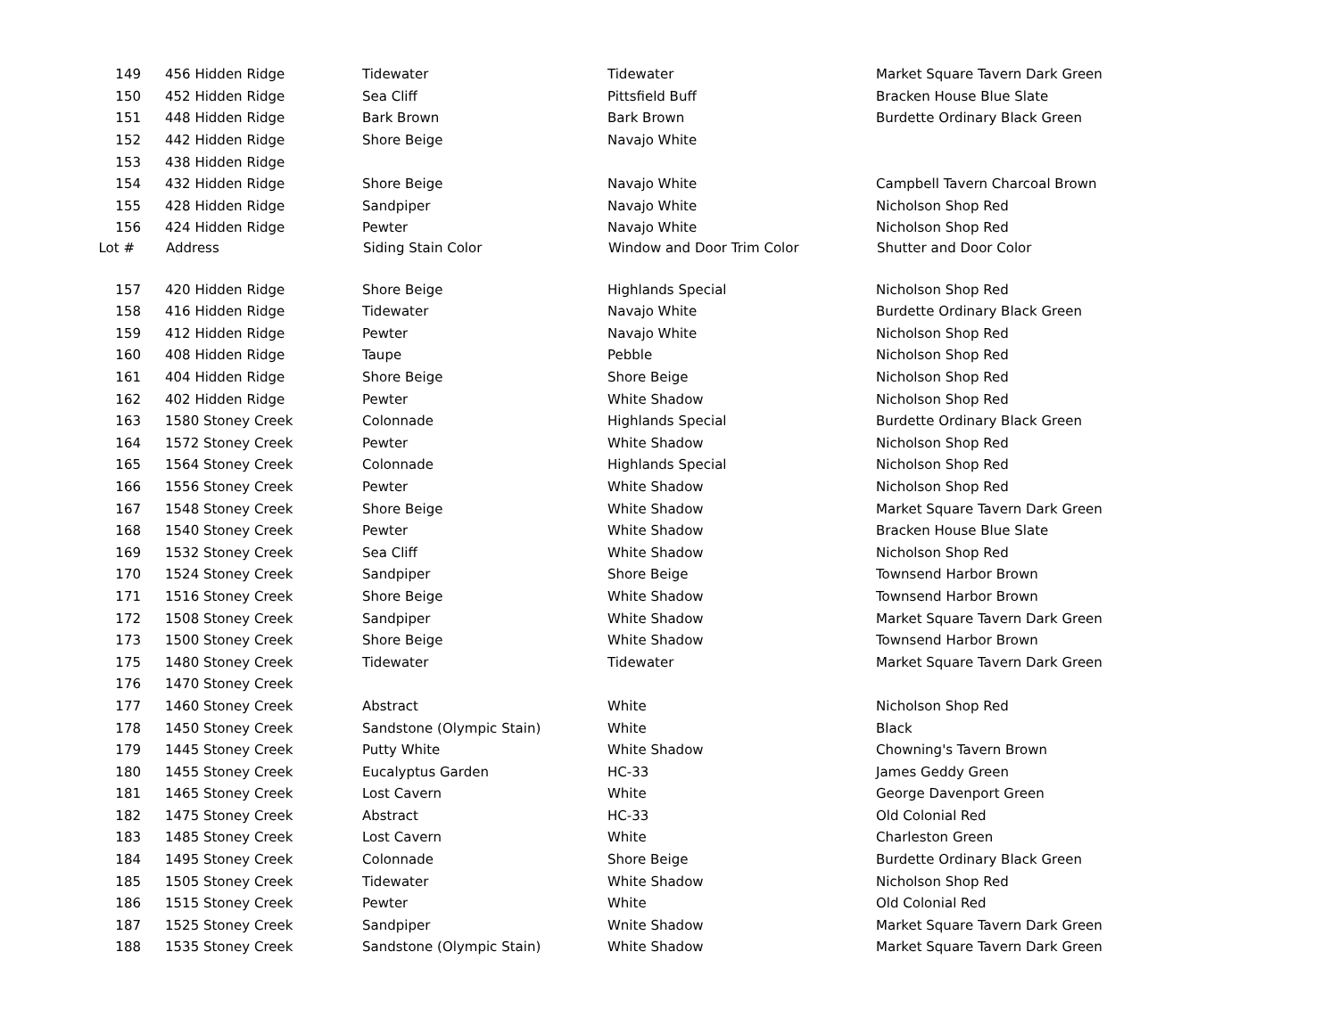| 149 | 456 Hidden Ridge | Tidewater | Tidewater | Market Square Tavern Dark Green |
| 150 | 452 Hidden Ridge | Sea Cliff | Pittsfield Buff | Bracken House Blue Slate |
| 151 | 448 Hidden Ridge | Bark Brown | Bark Brown | Burdette Ordinary Black Green |
| 152 | 442 Hidden Ridge | Shore Beige | Navajo White | |
| 153 | 438 Hidden Ridge | | | |
| 154 | 432 Hidden Ridge | Shore Beige | Navajo White | Campbell Tavern Charcoal Brown |
| 155 | 428 Hidden Ridge | Sandpiper | Navajo White | Nicholson Shop Red |
| 156 | 424 Hidden Ridge | Pewter | Navajo White | Nicholson Shop Red |
| Lot # | Address | Siding Stain Color | Window and Door Trim Color | Shutter and Door Color |
| 157 | 420 Hidden Ridge | Shore Beige | Highlands Special | Nicholson Shop Red |
| 158 | 416 Hidden Ridge | Tidewater | Navajo White | Burdette Ordinary Black Green |
| 159 | 412 Hidden Ridge | Pewter | Navajo White | Nicholson Shop Red |
| 160 | 408 Hidden Ridge | Taupe | Pebble | Nicholson Shop Red |
| 161 | 404 Hidden Ridge | Shore Beige | Shore Beige | Nicholson Shop Red |
| 162 | 402 Hidden Ridge | Pewter | White Shadow | Nicholson Shop Red |
| 163 | 1580 Stoney Creek | Colonnade | Highlands Special | Burdette Ordinary Black Green |
| 164 | 1572 Stoney Creek | Pewter | White Shadow | Nicholson Shop Red |
| 165 | 1564 Stoney Creek | Colonnade | Highlands Special | Nicholson Shop Red |
| 166 | 1556 Stoney Creek | Pewter | White Shadow | Nicholson Shop Red |
| 167 | 1548 Stoney Creek | Shore Beige | White Shadow | Market Square Tavern Dark Green |
| 168 | 1540 Stoney Creek | Pewter | White Shadow | Bracken House Blue Slate |
| 169 | 1532 Stoney Creek | Sea Cliff | White Shadow | Nicholson Shop Red |
| 170 | 1524 Stoney Creek | Sandpiper | Shore Beige | Townsend Harbor Brown |
| 171 | 1516 Stoney Creek | Shore Beige | White Shadow | Townsend Harbor Brown |
| 172 | 1508 Stoney Creek | Sandpiper | White Shadow | Market Square Tavern Dark Green |
| 173 | 1500 Stoney Creek | Shore Beige | White Shadow | Townsend Harbor Brown |
| 175 | 1480 Stoney Creek | Tidewater | Tidewater | Market Square Tavern Dark Green |
| 176 | 1470 Stoney Creek | | | |
| 177 | 1460 Stoney Creek | Abstract | White | Nicholson Shop Red |
| 178 | 1450 Stoney Creek | Sandstone (Olympic Stain) | White | Black |
| 179 | 1445 Stoney Creek | Putty White | White Shadow | Chowning's Tavern Brown |
| 180 | 1455 Stoney Creek | Eucalyptus Garden | HC-33 | James Geddy Green |
| 181 | 1465 Stoney Creek | Lost Cavern | White | George Davenport Green |
| 182 | 1475 Stoney Creek | Abstract | HC-33 | Old Colonial Red |
| 183 | 1485 Stoney Creek | Lost Cavern | White | Charleston Green |
| 184 | 1495 Stoney Creek | Colonnade | Shore Beige | Burdette Ordinary Black Green |
| 185 | 1505 Stoney Creek | Tidewater | White Shadow | Nicholson Shop Red |
| 186 | 1515 Stoney Creek | Pewter | White | Old Colonial Red |
| 187 | 1525 Stoney Creek | Sandpiper | Wnite Shadow | Market Square Tavern Dark Green |
| 188 | 1535 Stoney Creek | Sandstone (Olympic Stain) | White Shadow | Market Square Tavern Dark Green |